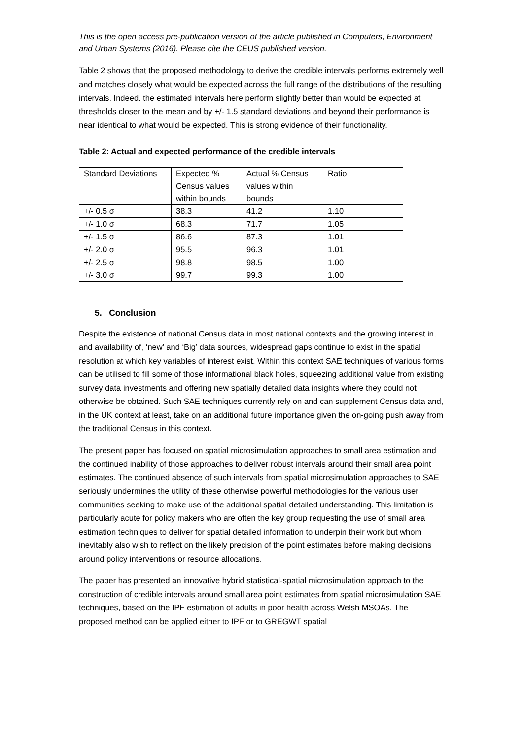This is the open access pre-publication version of the article published in Computers, Environment and Urban Systems (2016). Please cite the CEUS published version.
Table 2 shows that the proposed methodology to derive the credible intervals performs extremely well and matches closely what would be expected across the full range of the distributions of the resulting intervals. Indeed, the estimated intervals here perform slightly better than would be expected at thresholds closer to the mean and by +/- 1.5 standard deviations and beyond their performance is near identical to what would be expected. This is strong evidence of their functionality.
Table 2: Actual and expected performance of the credible intervals
| Standard Deviations | Expected % Census values within bounds | Actual % Census values within bounds | Ratio |
| +/- 0.5 σ | 38.3 | 41.2 | 1.10 |
| +/- 1.0 σ | 68.3 | 71.7 | 1.05 |
| +/- 1.5 σ | 86.6 | 87.3 | 1.01 |
| +/- 2.0 σ | 95.5 | 96.3 | 1.01 |
| +/- 2.5 σ | 98.8 | 98.5 | 1.00 |
| +/- 3.0 σ | 99.7 | 99.3 | 1.00 |
5. Conclusion
Despite the existence of national Census data in most national contexts and the growing interest in, and availability of, ‘new’ and ‘Big’ data sources, widespread gaps continue to exist in the spatial resolution at which key variables of interest exist. Within this context SAE techniques of various forms can be utilised to fill some of those informational black holes, squeezing additional value from existing survey data investments and offering new spatially detailed data insights where they could not otherwise be obtained. Such SAE techniques currently rely on and can supplement Census data and, in the UK context at least, take on an additional future importance given the on-going push away from the traditional Census in this context.
The present paper has focused on spatial microsimulation approaches to small area estimation and the continued inability of those approaches to deliver robust intervals around their small area point estimates. The continued absence of such intervals from spatial microsimulation approaches to SAE seriously undermines the utility of these otherwise powerful methodologies for the various user communities seeking to make use of the additional spatial detailed understanding. This limitation is particularly acute for policy makers who are often the key group requesting the use of small area estimation techniques to deliver for spatial detailed information to underpin their work but whom inevitably also wish to reflect on the likely precision of the point estimates before making decisions around policy interventions or resource allocations.
The paper has presented an innovative hybrid statistical-spatial microsimulation approach to the construction of credible intervals around small area point estimates from spatial microsimulation SAE techniques, based on the IPF estimation of adults in poor health across Welsh MSOAs. The proposed method can be applied either to IPF or to GREGWT spatial